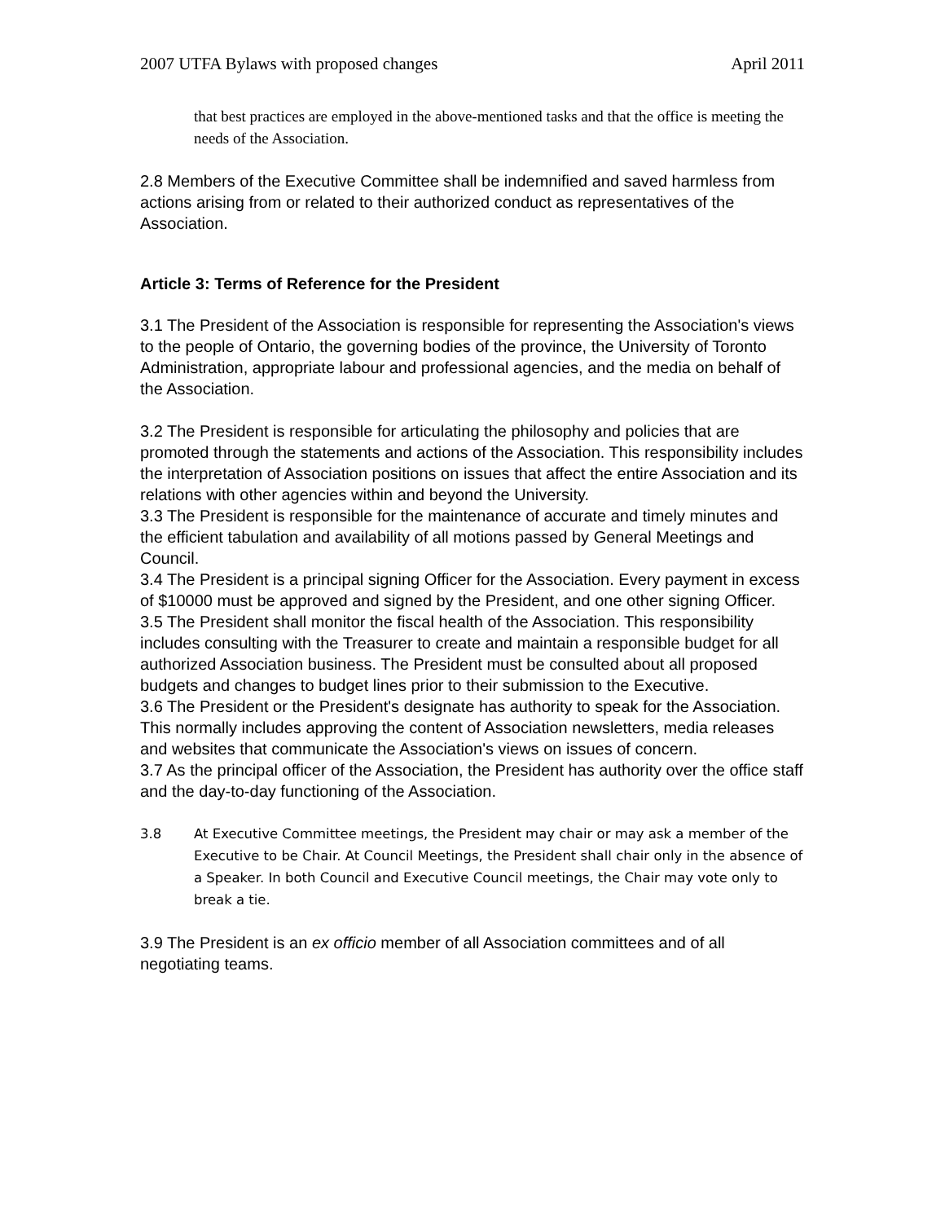2007 UTFA Bylaws with proposed changes April 2011
that best practices are employed in the above-mentioned tasks and that the office is meeting the needs of the Association.
2.8 Members of the Executive Committee shall be indemnified and saved harmless from actions arising from or related to their authorized conduct as representatives of the Association.
Article 3: Terms of Reference for the President
3.1 The President of the Association is responsible for representing the Association's views to the people of Ontario, the governing bodies of the province, the University of Toronto Administration, appropriate labour and professional agencies, and the media on behalf of the Association.
3.2 The President is responsible for articulating the philosophy and policies that are promoted through the statements and actions of the Association. This responsibility includes the interpretation of Association positions on issues that affect the entire Association and its relations with other agencies within and beyond the University.
3.3 The President is responsible for the maintenance of accurate and timely minutes and the efficient tabulation and availability of all motions passed by General Meetings and Council.
3.4 The President is a principal signing Officer for the Association. Every payment in excess of $10000 must be approved and signed by the President, and one other signing Officer.
3.5 The President shall monitor the fiscal health of the Association. This responsibility includes consulting with the Treasurer to create and maintain a responsible budget for all authorized Association business. The President must be consulted about all proposed budgets and changes to budget lines prior to their submission to the Executive.
3.6 The President or the President's designate has authority to speak for the Association. This normally includes approving the content of Association newsletters, media releases and websites that communicate the Association's views on issues of concern.
3.7 As the principal officer of the Association, the President has authority over the office staff and the day-to-day functioning of the Association.
3.8 At Executive Committee meetings, the President may chair or may ask a member of the Executive to be Chair. At Council Meetings, the President shall chair only in the absence of a Speaker. In both Council and Executive Council meetings, the Chair may vote only to break a tie.
3.9 The President is an ex officio member of all Association committees and of all negotiating teams.